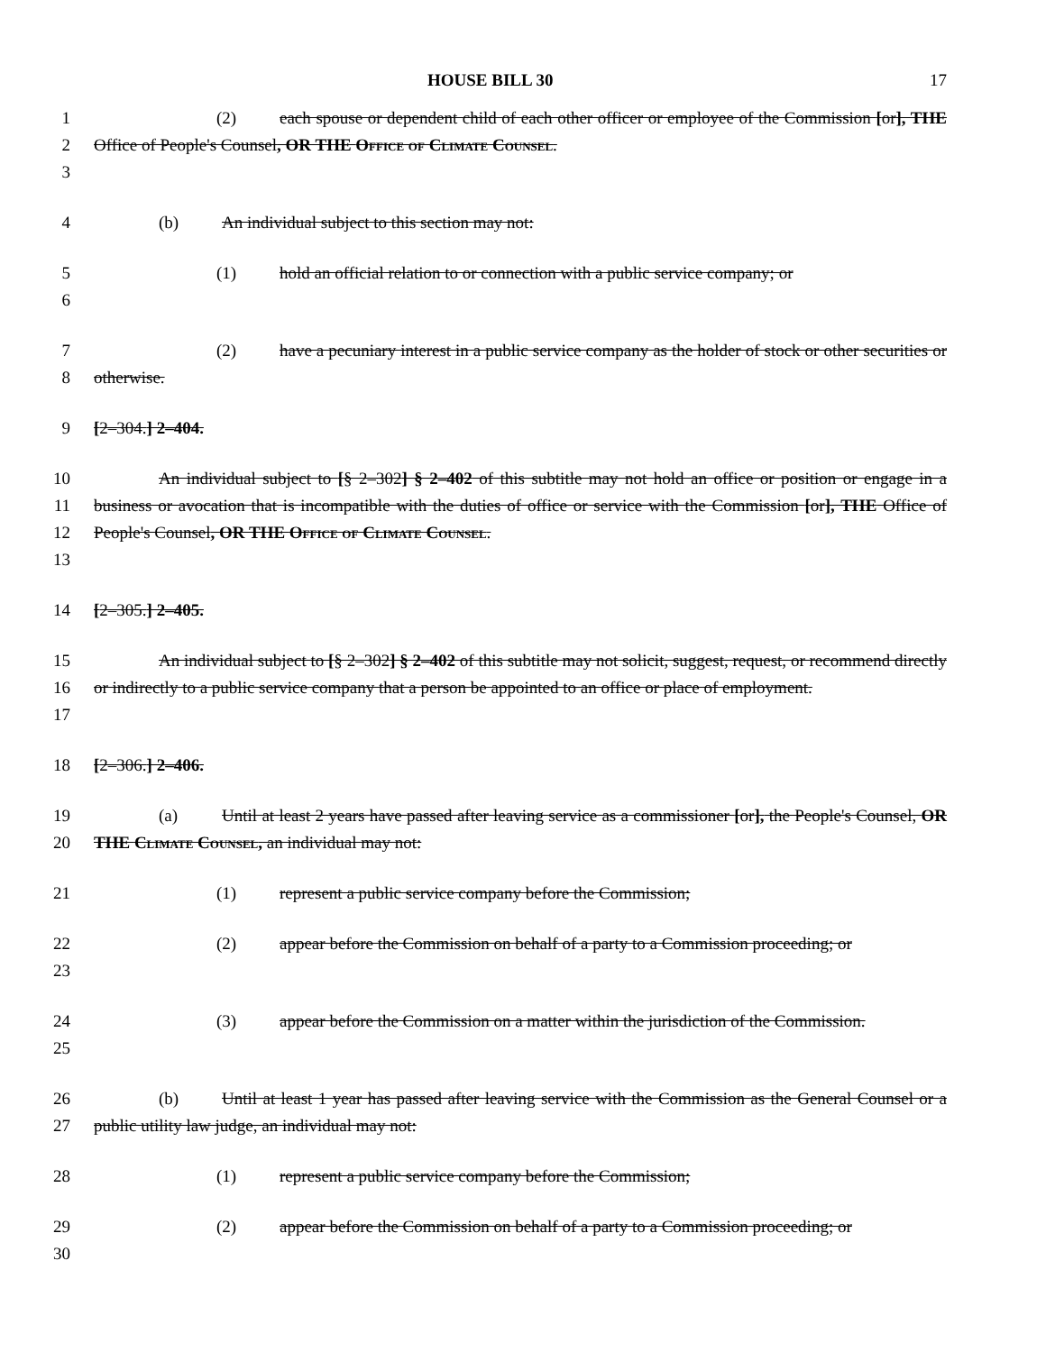HOUSE BILL 30 17
1
2
3
(2) each spouse or dependent child of each other officer or employee of the Commission [or], THE Office of People's Counsel, OR THE Office of Climate Counsel.
4 (b) An individual subject to this section may not:
5
6
(1) hold an official relation to or connection with a public service company; or
7
8
(2) have a pecuniary interest in a public service company as the holder of stock or other securities or otherwise.
9 [2–304.] 2–404.
10
11
12
13
An individual subject to [§ 2–302] § 2–402 of this subtitle may not hold an office or position or engage in a business or avocation that is incompatible with the duties of office or service with the Commission [or], THE Office of People's Counsel, OR THE Office of Climate Counsel.
14 [2–305.] 2–405.
15
16
17
An individual subject to [§ 2–302] § 2–402 of this subtitle may not solicit, suggest, request, or recommend directly or indirectly to a public service company that a person be appointed to an office or place of employment.
18 [2–306.] 2–406.
19
20
(a) Until at least 2 years have passed after leaving service as a commissioner [or], the People's Counsel, OR THE Climate Counsel, an individual may not:
21 (1) represent a public service company before the Commission;
22
23
(2) appear before the Commission on behalf of a party to a Commission proceeding; or
24
25
(3) appear before the Commission on a matter within the jurisdiction of the Commission.
26
27
(b) Until at least 1 year has passed after leaving service with the Commission as the General Counsel or a public utility law judge, an individual may not:
28 (1) represent a public service company before the Commission;
29
30
(2) appear before the Commission on behalf of a party to a Commission proceeding; or